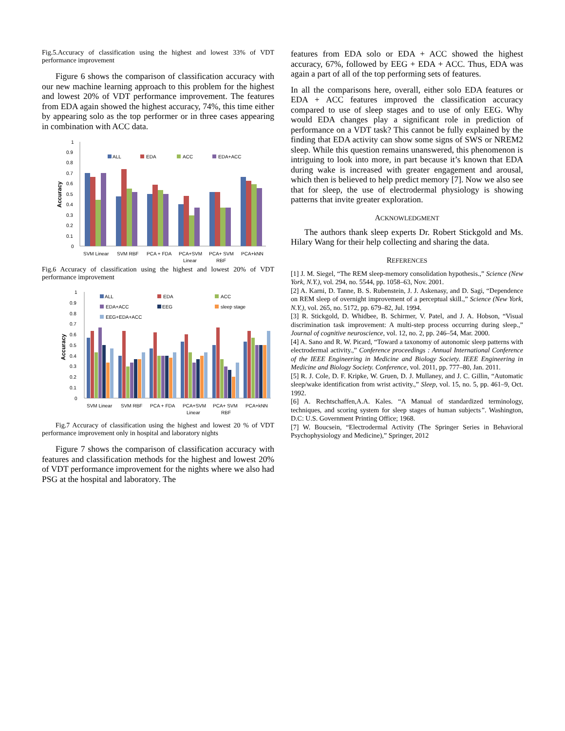Fig.5.Accuracy of classification using the highest and lowest 33% of VDT performance improvement
Figure 6 shows the comparison of classification accuracy with our new machine learning approach to this problem for the highest and lowest 20% of VDT performance improvement. The features from EDA again showed the highest accuracy, 74%, this time either by appearing solo as the top performer or in three cases appearing in combination with ACC data.
1
0.9
0.8
0.7
0.6
0.5
0.4
0.3
0.2
0.1
0
Accuracy
ALL
EDA
ACC
EDA+ACC
SVM Linear
SVM RBF
PCA + FDA
PCA+SVM
Linear
PCA+ SVM
RBF
PCA+kNN
Fig.6 Accuracy of classification using the highest and lowest 20% of VDT performance improvement
1
0.9
0.8
0.7
0.6
0.5
0.4
0.3
0.2
0.1
0
Accuracy
ALL
EDA
ACC
EDA+ACC
EEG
sleep stage
EEG+EDA+ACC
SVM Linear
SVM RBF
PCA + FDA
PCA+SVM
Linear
PCA+ SVM
RBF
PCA+kNN
Fig.7 Accuracy of classification using the highest and lowest 20 % of VDT performance improvement only in hospital and laboratory nights
Figure 7 shows the comparison of classification accuracy with features and classification methods for the highest and lowest 20% of VDT performance improvement for the nights where we also had PSG at the hospital and laboratory. The
features from EDA solo or EDA + ACC showed the highest accuracy, 67%, followed by EEG + EDA + ACC. Thus, EDA was again a part of all of the top performing sets of features.
In all the comparisons here, overall, either solo EDA features or EDA + ACC features improved the classification accuracy compared to use of sleep stages and to use of only EEG. Why would EDA changes play a significant role in prediction of performance on a VDT task? This cannot be fully explained by the finding that EDA activity can show some signs of SWS or NREM2 sleep. While this question remains unanswered, this phenomenon is intriguing to look into more, in part because it’s known that EDA during wake is increased with greater engagement and arousal, which then is believed to help predict memory [7]. Now we also see that for sleep, the use of electrodermal physiology is showing patterns that invite greater exploration.
ACKNOWLEDGMENT
The authors thank sleep experts Dr. Robert Stickgold and Ms. Hilary Wang for their help collecting and sharing the data.
REFERENCES
[1] J. M. Siegel, “The REM sleep-memory consolidation hypothesis.,” Science (New York, N.Y.), vol. 294, no. 5544, pp. 1058–63, Nov. 2001.
[2] A. Karni, D. Tanne, B. S. Rubenstein, J. J. Askenasy, and D. Sagi, “Dependence on REM sleep of overnight improvement of a perceptual skill.,” Science (New York, N.Y.), vol. 265, no. 5172, pp. 679–82, Jul. 1994.
[3] R. Stickgold, D. Whidbee, B. Schirmer, V. Patel, and J. A. Hobson, “Visual discrimination task improvement: A multi-step process occurring during sleep.,” Journal of cognitive neuroscience, vol. 12, no. 2, pp. 246–54, Mar. 2000.
[4] A. Sano and R. W. Picard, “Toward a taxonomy of autonomic sleep patterns with electrodermal activity.,” Conference proceedings : Annual International Conference of the IEEE Engineering in Medicine and Biology Society. IEEE Engineering in Medicine and Biology Society. Conference, vol. 2011, pp. 777–80, Jan. 2011.
[5] R. J. Cole, D. F. Kripke, W. Gruen, D. J. Mullaney, and J. C. Gillin, “Automatic sleep/wake identification from wrist activity.,” Sleep, vol. 15, no. 5, pp. 461–9, Oct. 1992.
[6] A. Rechtschaffen,A.A. Kales. “A Manual of standardized terminology, techniques, and scoring system for sleep stages of human subjects”. Washington, D.C: U.S. Government Printing Office; 1968.
[7] W. Boucsein, “Electrodermal Activity (The Springer Series in Behavioral Psychophysiology and Medicine),” Springer, 2012